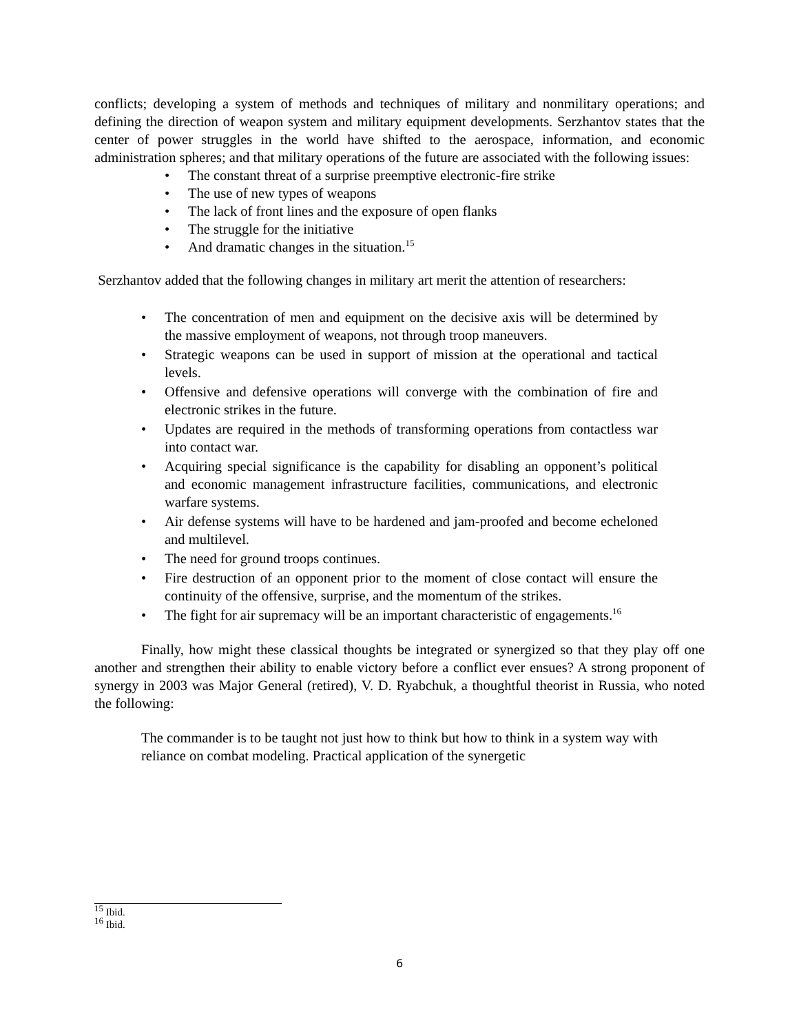conflicts; developing a system of methods and techniques of military and nonmilitary operations; and defining the direction of weapon system and military equipment developments. Serzhantov states that the center of power struggles in the world have shifted to the aerospace, information, and economic administration spheres; and that military operations of the future are associated with the following issues:
• The constant threat of a surprise preemptive electronic-fire strike
• The use of new types of weapons
• The lack of front lines and the exposure of open flanks
• The struggle for the initiative
• And dramatic changes in the situation.<sup>15</sup>
Serzhantov added that the following changes in military art merit the attention of researchers:
• The concentration of men and equipment on the decisive axis will be determined by the massive employment of weapons, not through troop maneuvers.
• Strategic weapons can be used in support of mission at the operational and tactical levels.
• Offensive and defensive operations will converge with the combination of fire and electronic strikes in the future.
• Updates are required in the methods of transforming operations from contactless war into contact war.
• Acquiring special significance is the capability for disabling an opponent’s political and economic management infrastructure facilities, communications, and electronic warfare systems.
• Air defense systems will have to be hardened and jam-proofed and become echeloned and multilevel.
• The need for ground troops continues.
• Fire destruction of an opponent prior to the moment of close contact will ensure the continuity of the offensive, surprise, and the momentum of the strikes.
• The fight for air supremacy will be an important characteristic of engagements.<sup>16</sup>
Finally, how might these classical thoughts be integrated or synergized so that they play off one another and strengthen their ability to enable victory before a conflict ever ensues? A strong proponent of synergy in 2003 was Major General (retired), V. D. Ryabchuk, a thoughtful theorist in Russia, who noted the following:
The commander is to be taught not just how to think but how to think in a system way with reliance on combat modeling. Practical application of the synergetic
<sup>15</sup> Ibid.
<sup>16</sup> Ibid.
6